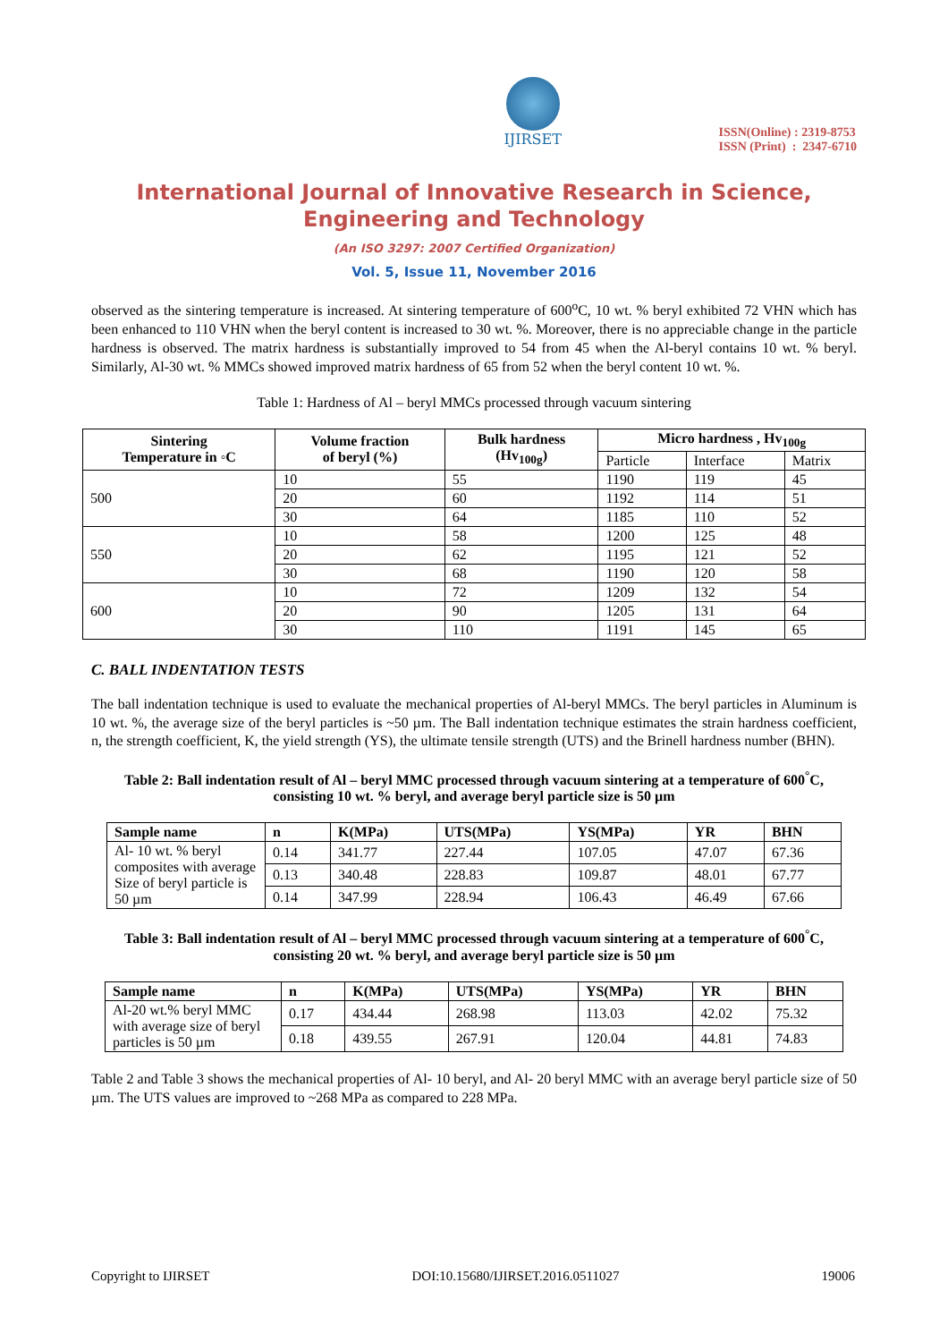IJIRSET
ISSN(Online) : 2319-8753
ISSN (Print) : 2347-6710
International Journal of Innovative Research in Science,
Engineering and Technology
(An ISO 3297: 2007 Certified Organization)
Vol. 5, Issue 11, November 2016
observed as the sintering temperature is increased. At sintering temperature of 600<sup>o</sup>C, 10 wt. % beryl exhibited 72 VHN which has been enhanced to 110 VHN when the beryl content is increased to 30 wt. %. Moreover, there is no appreciable change in the particle hardness is observed. The matrix hardness is substantially improved to 54 from 45 when the Al-beryl contains 10 wt. % beryl. Similarly, Al-30 wt. % MMCs showed improved matrix hardness of 65 from 52 when the beryl content 10 wt. %.
Table 1: Hardness of Al – beryl MMCs processed through vacuum sintering
| Sintering Temperature in ◦C | Volume fraction of beryl (%) | Bulk hardness (Hv<sub>100g</sub>) | Micro hardness , Hv<sub>100g</sub> | | |
| --- | --- | --- | --- | --- | --- |
| | | | Particle | Interface | Matrix |
| 500 | 10 | 55 | 1190 | 119 | 45 |
| | 20 | 60 | 1192 | 114 | 51 |
| | 30 | 64 | 1185 | 110 | 52 |
| 550 | 10 | 58 | 1200 | 125 | 48 |
| | 20 | 62 | 1195 | 121 | 52 |
| | 30 | 68 | 1190 | 120 | 58 |
| 600 | 10 | 72 | 1209 | 132 | 54 |
| | 20 | 90 | 1205 | 131 | 64 |
| | 30 | 110 | 1191 | 145 | 65 |
C. BALL INDENTATION TESTS
The ball indentation technique is used to evaluate the mechanical properties of Al-beryl MMCs. The beryl particles in Aluminum is 10 wt. %, the average size of the beryl particles is ~50 µm. The Ball indentation technique estimates the strain hardness coefficient, n, the strength coefficient, K, the yield strength (YS), the ultimate tensile strength (UTS) and the Brinell hardness number (BHN).
Table 2: Ball indentation result of Al – beryl MMC processed through vacuum sintering at a temperature of 600<sup>°</sup>C, consisting 10 wt. % beryl, and average beryl particle size is 50 µm
| Sample name | n | K(MPa) | UTS(MPa) | YS(MPa) | YR | BHN |
| --- | --- | --- | --- | --- | --- | --- |
| Al- 10 wt. % beryl composites with average Size of beryl particle is 50 µm | 0.14 | 341.77 | 227.44 | 107.05 | 47.07 | 67.36 |
| | 0.13 | 340.48 | 228.83 | 109.87 | 48.01 | 67.77 |
| | 0.14 | 347.99 | 228.94 | 106.43 | 46.49 | 67.66 |
Table 3: Ball indentation result of Al – beryl MMC processed through vacuum sintering at a temperature of 600<sup>°</sup>C, consisting 20 wt. % beryl, and average beryl particle size is 50 µm
| Sample name | n | K(MPa) | UTS(MPa) | YS(MPa) | YR | BHN |
| --- | --- | --- | --- | --- | --- | --- |
| Al-20 wt.% beryl MMC with average size of beryl particles is 50 µm | 0.17 | 434.44 | 268.98 | 113.03 | 42.02 | 75.32 |
| | 0.18 | 439.55 | 267.91 | 120.04 | 44.81 | 74.83 |
Table 2 and Table 3 shows the mechanical properties of Al- 10 beryl, and Al- 20 beryl MMC with an average beryl particle size of 50 µm. The UTS values are improved to ~268 MPa as compared to 228 MPa.
Copyright to IJIRSET DOI:10.15680/IJIRSET.2016.0511027 19006